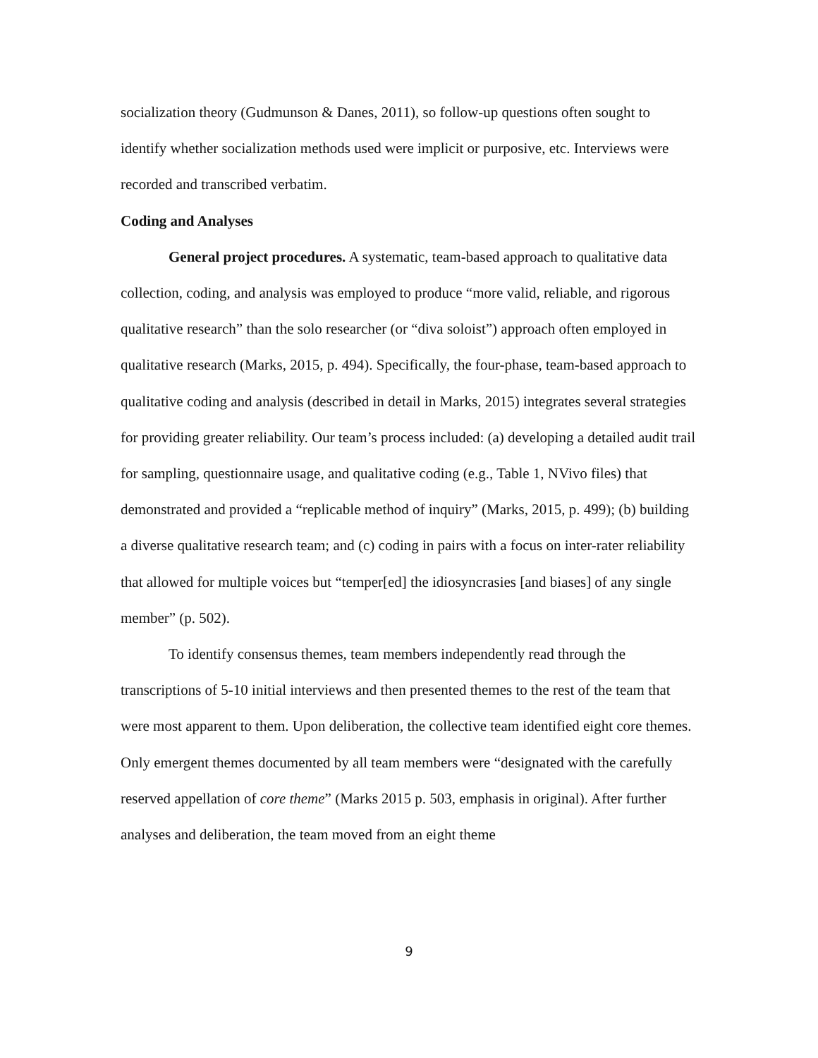socialization theory (Gudmunson & Danes, 2011), so follow-up questions often sought to identify whether socialization methods used were implicit or purposive, etc. Interviews were recorded and transcribed verbatim.
Coding and Analyses
General project procedures. A systematic, team-based approach to qualitative data collection, coding, and analysis was employed to produce “more valid, reliable, and rigorous qualitative research” than the solo researcher (or “diva soloist”) approach often employed in qualitative research (Marks, 2015, p. 494). Specifically, the four-phase, team-based approach to qualitative coding and analysis (described in detail in Marks, 2015) integrates several strategies for providing greater reliability. Our team’s process included: (a) developing a detailed audit trail for sampling, questionnaire usage, and qualitative coding (e.g., Table 1, NVivo files) that demonstrated and provided a “replicable method of inquiry” (Marks, 2015, p. 499); (b) building a diverse qualitative research team; and (c) coding in pairs with a focus on inter-rater reliability that allowed for multiple voices but “temper[ed] the idiosyncrasies [and biases] of any single member” (p. 502).
To identify consensus themes, team members independently read through the transcriptions of 5-10 initial interviews and then presented themes to the rest of the team that were most apparent to them. Upon deliberation, the collective team identified eight core themes. Only emergent themes documented by all team members were “designated with the carefully reserved appellation of core theme” (Marks 2015 p. 503, emphasis in original). After further analyses and deliberation, the team moved from an eight theme
9